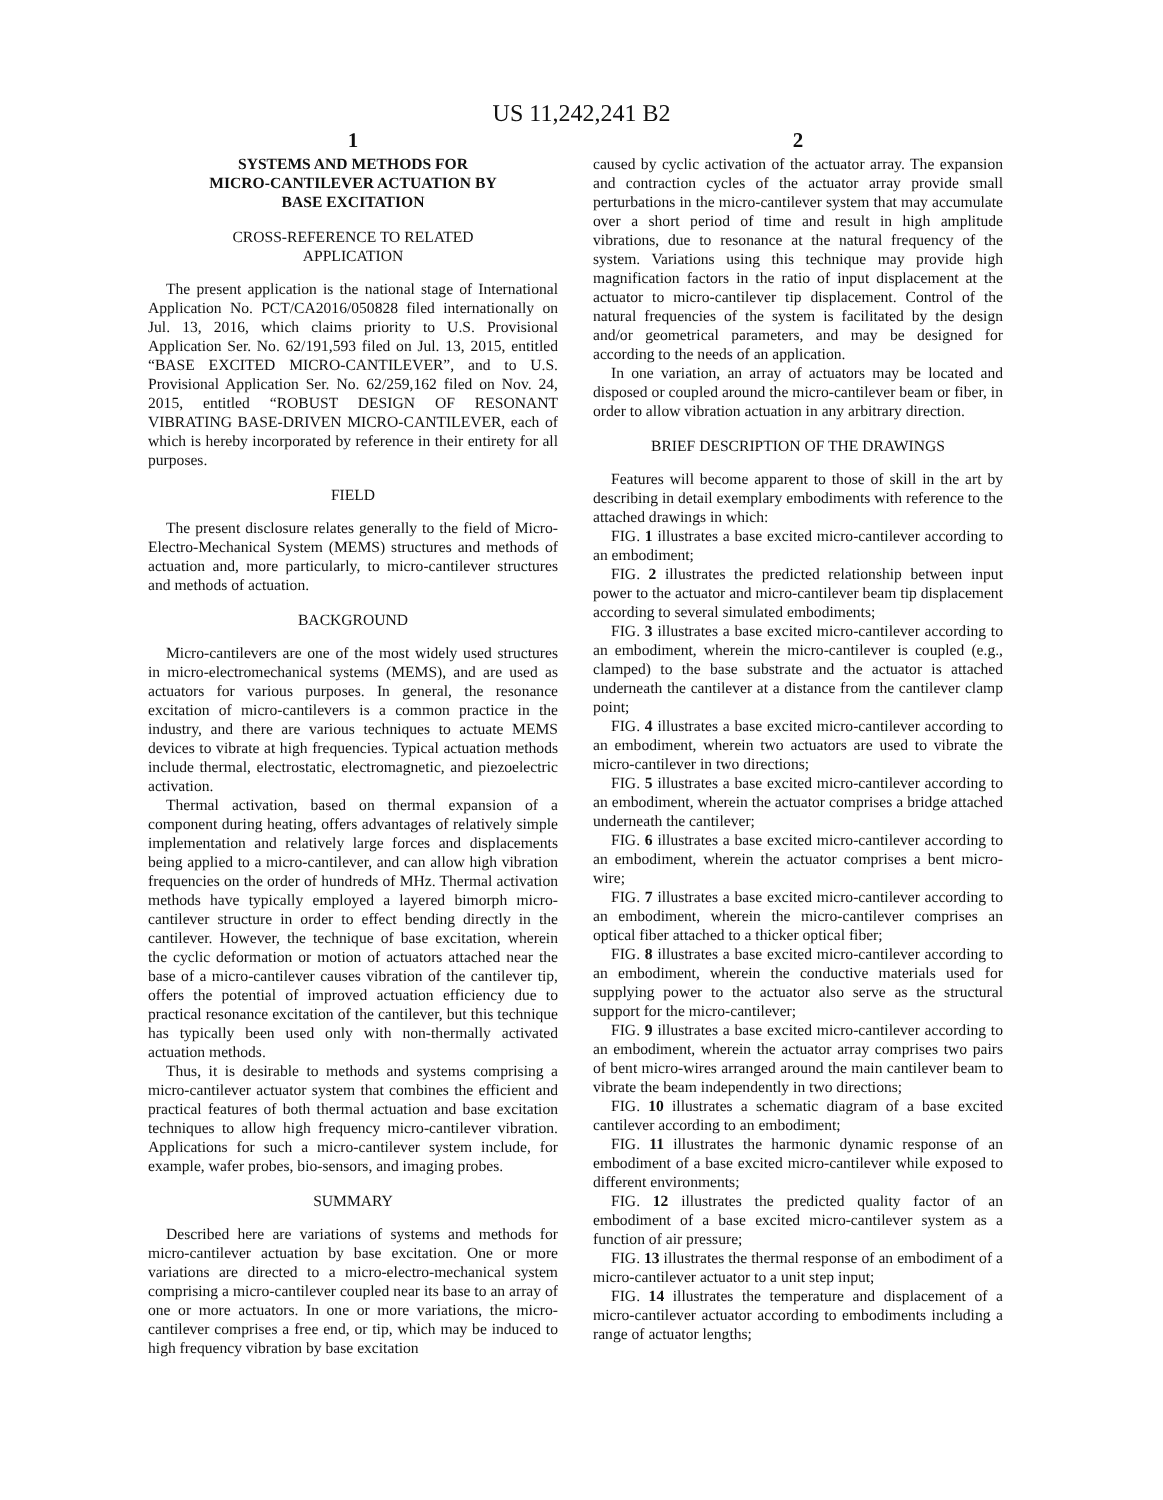US 11,242,241 B2
1
SYSTEMS AND METHODS FOR
MICRO-CANTILEVER ACTUATION BY
BASE EXCITATION
CROSS-REFERENCE TO RELATED
APPLICATION
The present application is the national stage of International Application No. PCT/CA2016/050828 filed internationally on Jul. 13, 2016, which claims priority to U.S. Provisional Application Ser. No. 62/191,593 filed on Jul. 13, 2015, entitled “BASE EXCITED MICRO-CANTILEVER”, and to U.S. Provisional Application Ser. No. 62/259,162 filed on Nov. 24, 2015, entitled “ROBUST DESIGN OF RESONANT VIBRATING BASE-DRIVEN MICRO-CANTILEVER, each of which is hereby incorporated by reference in their entirety for all purposes.
FIELD
The present disclosure relates generally to the field of Micro-Electro-Mechanical System (MEMS) structures and methods of actuation and, more particularly, to micro-cantilever structures and methods of actuation.
BACKGROUND
Micro-cantilevers are one of the most widely used structures in micro-electromechanical systems (MEMS), and are used as actuators for various purposes. In general, the resonance excitation of micro-cantilevers is a common practice in the industry, and there are various techniques to actuate MEMS devices to vibrate at high frequencies. Typical actuation methods include thermal, electrostatic, electromagnetic, and piezoelectric activation.
Thermal activation, based on thermal expansion of a component during heating, offers advantages of relatively simple implementation and relatively large forces and displacements being applied to a micro-cantilever, and can allow high vibration frequencies on the order of hundreds of MHz. Thermal activation methods have typically employed a layered bimorph micro-cantilever structure in order to effect bending directly in the cantilever. However, the technique of base excitation, wherein the cyclic deformation or motion of actuators attached near the base of a micro-cantilever causes vibration of the cantilever tip, offers the potential of improved actuation efficiency due to practical resonance excitation of the cantilever, but this technique has typically been used only with non-thermally activated actuation methods.
Thus, it is desirable to methods and systems comprising a micro-cantilever actuator system that combines the efficient and practical features of both thermal actuation and base excitation techniques to allow high frequency micro-cantilever vibration. Applications for such a micro-cantilever system include, for example, wafer probes, bio-sensors, and imaging probes.
SUMMARY
Described here are variations of systems and methods for micro-cantilever actuation by base excitation. One or more variations are directed to a micro-electro-mechanical system comprising a micro-cantilever coupled near its base to an array of one or more actuators. In one or more variations, the micro-cantilever comprises a free end, or tip, which may be induced to high frequency vibration by base excitation
2
caused by cyclic activation of the actuator array. The expansion and contraction cycles of the actuator array provide small perturbations in the micro-cantilever system that may accumulate over a short period of time and result in high amplitude vibrations, due to resonance at the natural frequency of the system. Variations using this technique may provide high magnification factors in the ratio of input displacement at the actuator to micro-cantilever tip displacement. Control of the natural frequencies of the system is facilitated by the design and/or geometrical parameters, and may be designed for according to the needs of an application.
In one variation, an array of actuators may be located and disposed or coupled around the micro-cantilever beam or fiber, in order to allow vibration actuation in any arbitrary direction.
BRIEF DESCRIPTION OF THE DRAWINGS
Features will become apparent to those of skill in the art by describing in detail exemplary embodiments with reference to the attached drawings in which:
FIG. 1 illustrates a base excited micro-cantilever according to an embodiment;
FIG. 2 illustrates the predicted relationship between input power to the actuator and micro-cantilever beam tip displacement according to several simulated embodiments;
FIG. 3 illustrates a base excited micro-cantilever according to an embodiment, wherein the micro-cantilever is coupled (e.g., clamped) to the base substrate and the actuator is attached underneath the cantilever at a distance from the cantilever clamp point;
FIG. 4 illustrates a base excited micro-cantilever according to an embodiment, wherein two actuators are used to vibrate the micro-cantilever in two directions;
FIG. 5 illustrates a base excited micro-cantilever according to an embodiment, wherein the actuator comprises a bridge attached underneath the cantilever;
FIG. 6 illustrates a base excited micro-cantilever according to an embodiment, wherein the actuator comprises a bent micro-wire;
FIG. 7 illustrates a base excited micro-cantilever according to an embodiment, wherein the micro-cantilever comprises an optical fiber attached to a thicker optical fiber;
FIG. 8 illustrates a base excited micro-cantilever according to an embodiment, wherein the conductive materials used for supplying power to the actuator also serve as the structural support for the micro-cantilever;
FIG. 9 illustrates a base excited micro-cantilever according to an embodiment, wherein the actuator array comprises two pairs of bent micro-wires arranged around the main cantilever beam to vibrate the beam independently in two directions;
FIG. 10 illustrates a schematic diagram of a base excited cantilever according to an embodiment;
FIG. 11 illustrates the harmonic dynamic response of an embodiment of a base excited micro-cantilever while exposed to different environments;
FIG. 12 illustrates the predicted quality factor of an embodiment of a base excited micro-cantilever system as a function of air pressure;
FIG. 13 illustrates the thermal response of an embodiment of a micro-cantilever actuator to a unit step input;
FIG. 14 illustrates the temperature and displacement of a micro-cantilever actuator according to embodiments including a range of actuator lengths;